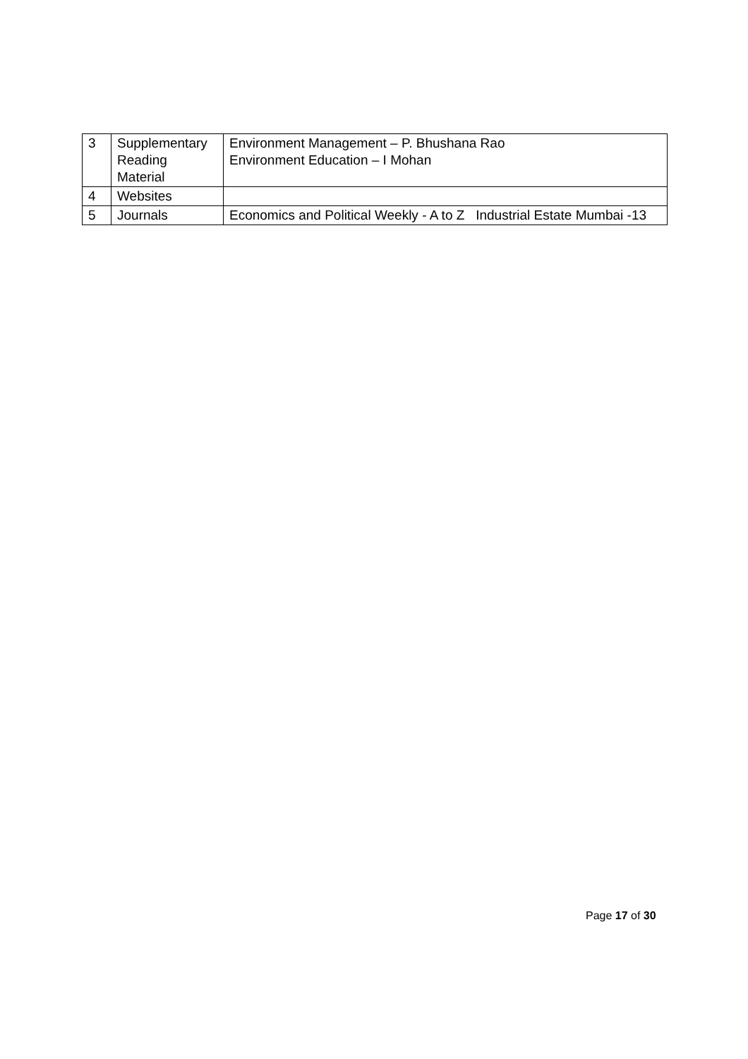| 3 | Supplementary Reading Material | Environment Management – P. Bhushana Rao Environment Education – I Mohan |
| 4 | Websites | |
| 5 | Journals | Economics and Political Weekly - A to Z Industrial Estate Mumbai -13 |
Page 17 of 30